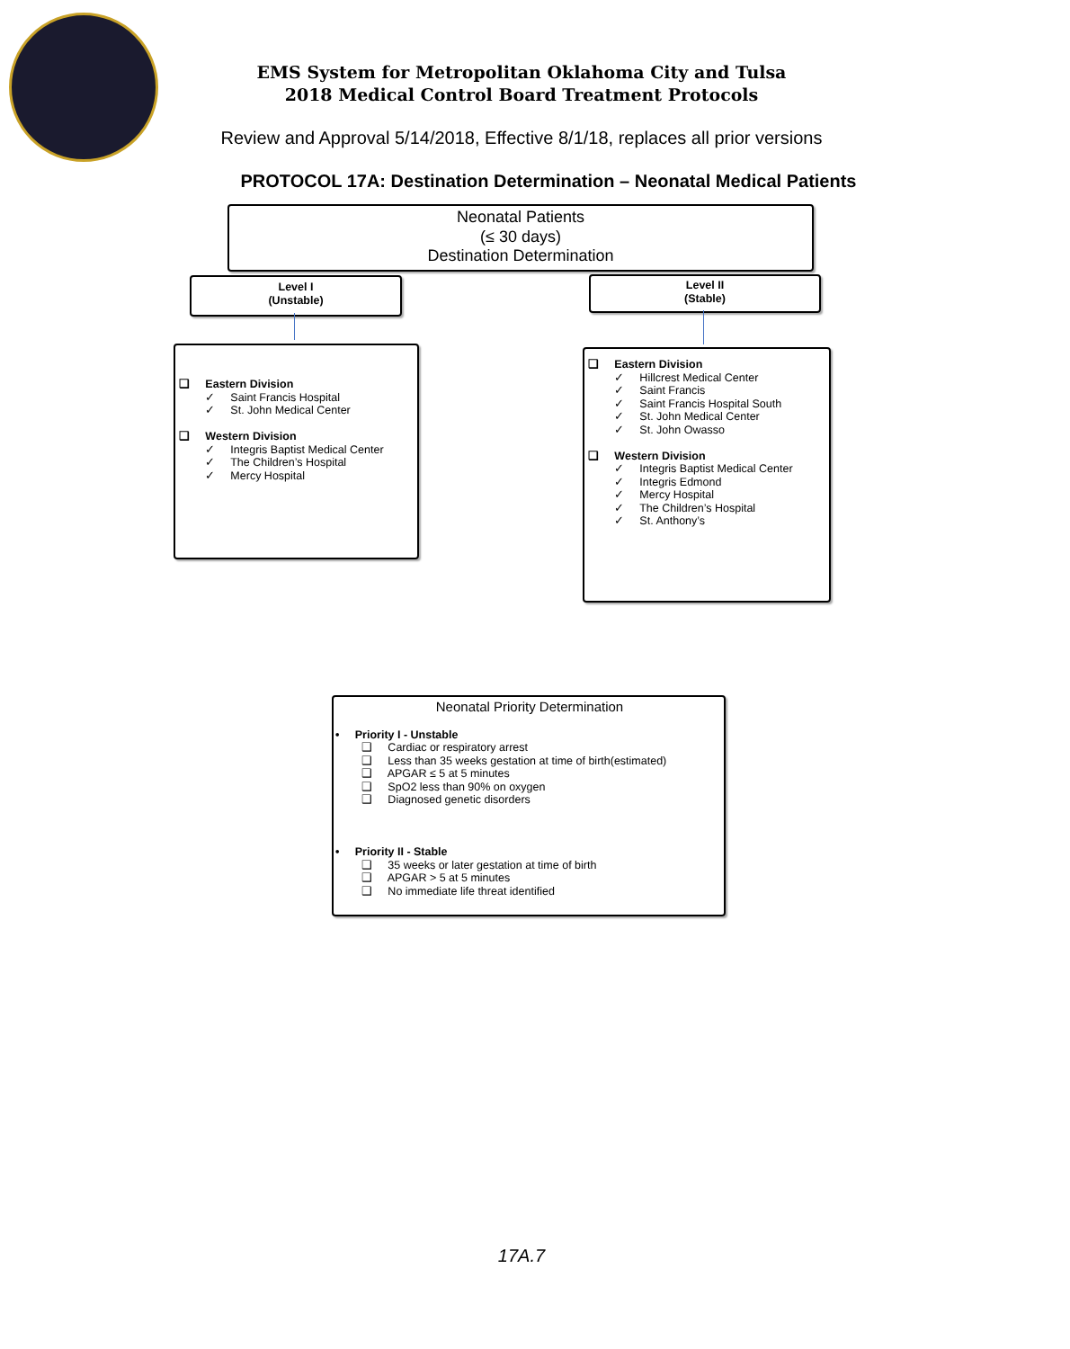EMS System for Metropolitan Oklahoma City and Tulsa
2018 Medical Control Board Treatment Protocols
Review and Approval 5/14/2018, Effective 8/1/18, replaces all prior versions
PROTOCOL 17A: Destination Determination – Neonatal Medical Patients
Neonatal Patients
(≤ 30 days)
Destination Determination
Level I
(Unstable)
Level II
(Stable)
❑ Eastern Division
✓ Saint Francis Hospital
✓ St. John Medical Center
❑ Western Division
✓ Integris Baptist Medical Center
✓ The Children’s Hospital
✓ Mercy Hospital
❑ Eastern Division
✓ Hillcrest Medical Center
✓ Saint Francis
✓ Saint Francis Hospital South
✓ St. John Medical Center
✓ St. John Owasso
❑ Western Division
✓ Integris Baptist Medical Center
✓ Integris Edmond
✓ Mercy Hospital
✓ The Children’s Hospital
✓ St. Anthony’s
Neonatal Priority Determination
• Priority I - Unstable
❑ Cardiac or respiratory arrest
❑ Less than 35 weeks gestation at time of birth(estimated)
❑ APGAR ≤ 5 at 5 minutes
❑ SpO2 less than 90% on oxygen
❑ Diagnosed genetic disorders
• Priority II - Stable
❑ 35 weeks or later gestation at time of birth
❑ APGAR > 5 at 5 minutes
❑ No immediate life threat identified
17A.7